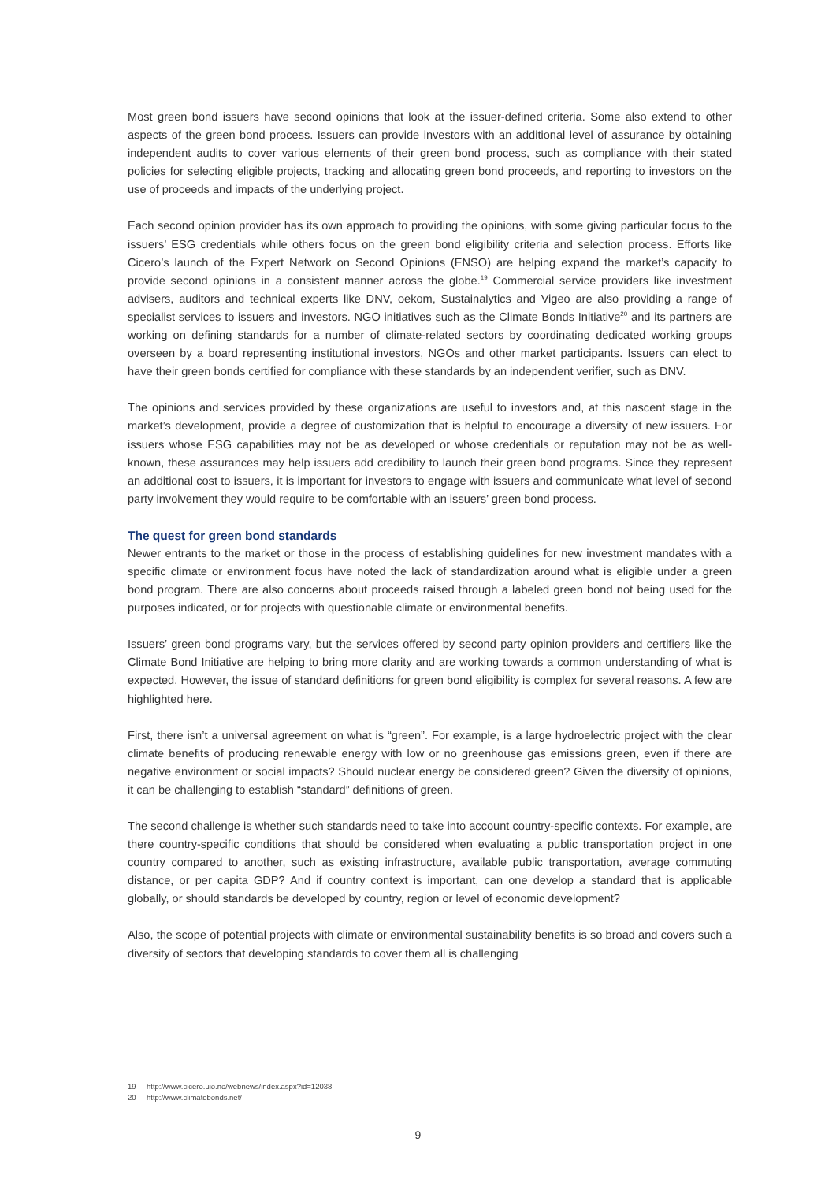Most green bond issuers have second opinions that look at the issuer-defined criteria. Some also extend to other aspects of the green bond process. Issuers can provide investors with an additional level of assurance by obtaining independent audits to cover various elements of their green bond process, such as compliance with their stated policies for selecting eligible projects, tracking and allocating green bond proceeds, and reporting to investors on the use of proceeds and impacts of the underlying project.
Each second opinion provider has its own approach to providing the opinions, with some giving particular focus to the issuers’ ESG credentials while others focus on the green bond eligibility criteria and selection process. Efforts like Cicero’s launch of the Expert Network on Second Opinions (ENSO) are helping expand the market’s capacity to provide second opinions in a consistent manner across the globe.<sup>19</sup> Commercial service providers like investment advisers, auditors and technical experts like DNV, oekom, Sustainalytics and Vigeo are also providing a range of specialist services to issuers and investors. NGO initiatives such as the Climate Bonds Initiative<sup>20</sup> and its partners are working on defining standards for a number of climate-related sectors by coordinating dedicated working groups overseen by a board representing institutional investors, NGOs and other market participants. Issuers can elect to have their green bonds certified for compliance with these standards by an independent verifier, such as DNV.
The opinions and services provided by these organizations are useful to investors and, at this nascent stage in the market’s development, provide a degree of customization that is helpful to encourage a diversity of new issuers. For issuers whose ESG capabilities may not be as developed or whose credentials or reputation may not be as well-known, these assurances may help issuers add credibility to launch their green bond programs. Since they represent an additional cost to issuers, it is important for investors to engage with issuers and communicate what level of second party involvement they would require to be comfortable with an issuers’ green bond process.
The quest for green bond standards
Newer entrants to the market or those in the process of establishing guidelines for new investment mandates with a specific climate or environment focus have noted the lack of standardization around what is eligible under a green bond program. There are also concerns about proceeds raised through a labeled green bond not being used for the purposes indicated, or for projects with questionable climate or environmental benefits.
Issuers’ green bond programs vary, but the services offered by second party opinion providers and certifiers like the Climate Bond Initiative are helping to bring more clarity and are working towards a common understanding of what is expected. However, the issue of standard definitions for green bond eligibility is complex for several reasons. A few are highlighted here.
First, there isn’t a universal agreement on what is “green”. For example, is a large hydroelectric project with the clear climate benefits of producing renewable energy with low or no greenhouse gas emissions green, even if there are negative environment or social impacts? Should nuclear energy be considered green? Given the diversity of opinions, it can be challenging to establish “standard” definitions of green.
The second challenge is whether such standards need to take into account country-specific contexts. For example, are there country-specific conditions that should be considered when evaluating a public transportation project in one country compared to another, such as existing infrastructure, available public transportation, average commuting distance, or per capita GDP? And if country context is important, can one develop a standard that is applicable globally, or should standards be developed by country, region or level of economic development?
Also, the scope of potential projects with climate or environmental sustainability benefits is so broad and covers such a diversity of sectors that developing standards to cover them all is challenging
19 http://www.cicero.uio.no/webnews/index.aspx?id=12038
20 http://www.climatebonds.net/
9